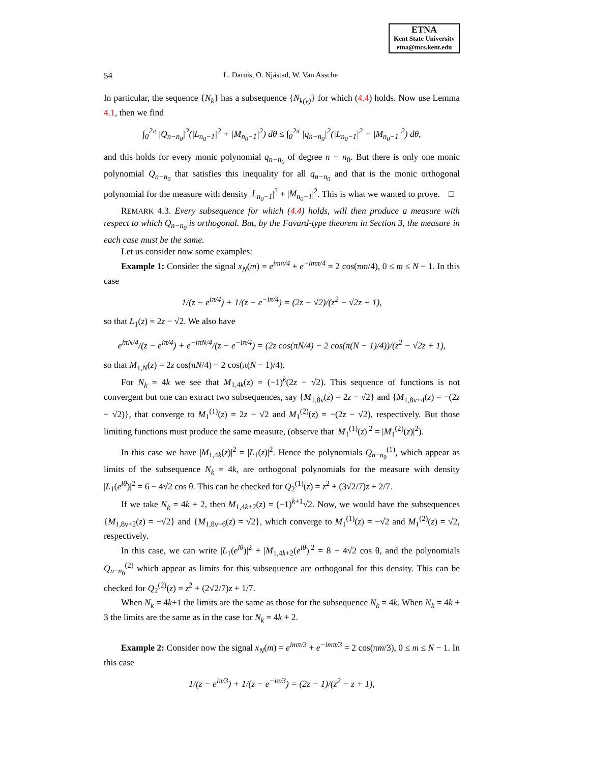ETNA
Kent State University
etna@mcs.kent.edu
54 L. Daruis, O. Njåstad, W. Van Assche
In particular, the sequence {N<sub>k</sub>} has a subsequence {N<sub>k(ν)</sub>} for which (4.4) holds. Now use Lemma 4.1, then we find
∫<sub>0</sub><sup>2π</sup> |Q<sub>n−n<sub>0</sub></sub>|<sup>2</sup>(|L<sub>n<sub>0</sub>−1</sub>|<sup>2</sup> + |M<sub>n<sub>0</sub>−1</sub>|<sup>2</sup>) dθ ≤ ∫<sub>0</sub><sup>2π</sup> |q<sub>n−n<sub>0</sub></sub>|<sup>2</sup>(|L<sub>n<sub>0</sub>−1</sub>|<sup>2</sup> + |M<sub>n<sub>0</sub>−1</sub>|<sup>2</sup>) dθ,
and this holds for every monic polynomial q<sub>n−n<sub>0</sub></sub> of degree n − n<sub>0</sub>. But there is only one monic polynomial Q<sub>n−n<sub>0</sub></sub> that satisfies this inequality for all q<sub>n−n<sub>0</sub></sub> and that is the monic orthogonal polynomial for the measure with density |L<sub>n<sub>0</sub>−1</sub>|<sup>2</sup> + |M<sub>n<sub>0</sub>−1</sub>|<sup>2</sup>. This is what we wanted to prove. □
REMARK 4.3. Every subsequence for which (4.4) holds, will then produce a measure with respect to which Q<sub>n−n<sub>0</sub></sub> is orthogonal. But, by the Favard-type theorem in Section 3, the measure in each case must be the same.
Let us consider now some examples:
Example 1: Consider the signal x<sub>N</sub>(m) = e<sup>imπ/4</sup> + e<sup>−imπ/4</sup> = 2 cos(πm/4), 0 ≤ m ≤ N − 1. In this case
1/(z − e<sup>iπ/4</sup>) + 1/(z − e<sup>−iπ/4</sup>) = (2z − √2)/(z<sup>2</sup> − √2z + 1),
so that L<sub>1</sub>(z) = 2z − √2. We also have
e<sup>iπN/4</sup>/(z − e<sup>iπ/4</sup>) + e<sup>−iπN/4</sup>/(z − e<sup>−iπ/4</sup>) = (2z cos(πN/4) − 2 cos(π(N − 1)/4))/(z<sup>2</sup> − √2z + 1),
so that M<sub>1,N</sub>(z) = 2z cos(πN/4) − 2 cos(π(N − 1)/4).
For N<sub>k</sub> = 4k we see that M<sub>1,4k</sub>(z) = (−1)<sup>k</sup>(2z − √2). This sequence of functions is not convergent but one can extract two subsequences, say {M<sub>1,8ν</sub>(z) = 2z − √2} and {M<sub>1,8ν+4</sub>(z) = −(2z − √2)}, that converge to M<sub>1</sub><sup>(1)</sup>(z) = 2z − √2 and M<sub>1</sub><sup>(2)</sup>(z) = −(2z − √2), respectively. But those limiting functions must produce the same measure, (observe that |M<sub>1</sub><sup>(1)</sup>(z)|<sup>2</sup> = |M<sub>1</sub><sup>(2)</sup>(z)|<sup>2</sup>).
In this case we have |M<sub>1,4k</sub>(z)|<sup>2</sup> = |L<sub>1</sub>(z)|<sup>2</sup>. Hence the polynomials Q<sub>n−n<sub>0</sub></sub><sup>(1)</sup>, which appear as limits of the subsequence N<sub>k</sub> = 4k, are orthogonal polynomials for the measure with density |L<sub>1</sub>(e<sup>iθ</sup>)|<sup>2</sup> = 6 − 4√2 cos θ. This can be checked for Q<sub>2</sub><sup>(1)</sup>(z) = z<sup>2</sup> + (3√2/7)z + 2/7.
If we take N<sub>k</sub> = 4k + 2, then M<sub>1,4k+2</sub>(z) = (−1)<sup>k+1</sup>√2. Now, we would have the subsequences {M<sub>1,8ν+2</sub>(z) = −√2} and {M<sub>1,8ν+6</sub>(z) = √2}, which converge to M<sub>1</sub><sup>(1)</sup>(z) = −√2 and M<sub>1</sub><sup>(2)</sup>(z) = √2, respectively.
In this case, we can write |L<sub>1</sub>(e<sup>iθ</sup>)|<sup>2</sup> + |M<sub>1,4k+2</sub>(e<sup>iθ</sup>)|<sup>2</sup> = 8 − 4√2 cos θ, and the polynomials Q<sub>n−n<sub>0</sub></sub><sup>(2)</sup> which appear as limits for this subsequence are orthogonal for this density. This can be checked for Q<sub>2</sub><sup>(2)</sup>(z) = z<sup>2</sup> + (2√2/7)z + 1/7.
When N<sub>k</sub> = 4k+1 the limits are the same as those for the subsequence N<sub>k</sub> = 4k. When N<sub>k</sub> = 4k + 3 the limits are the same as in the case for N<sub>k</sub> = 4k + 2.
Example 2: Consider now the signal x<sub>N</sub>(m) = e<sup>imπ/3</sup> + e<sup>−imπ/3</sup> = 2 cos(πm/3), 0 ≤ m ≤ N − 1. In this case
1/(z − e<sup>iπ/3</sup>) + 1/(z − e<sup>−iπ/3</sup>) = (2z − 1)/(z<sup>2</sup> − z + 1),